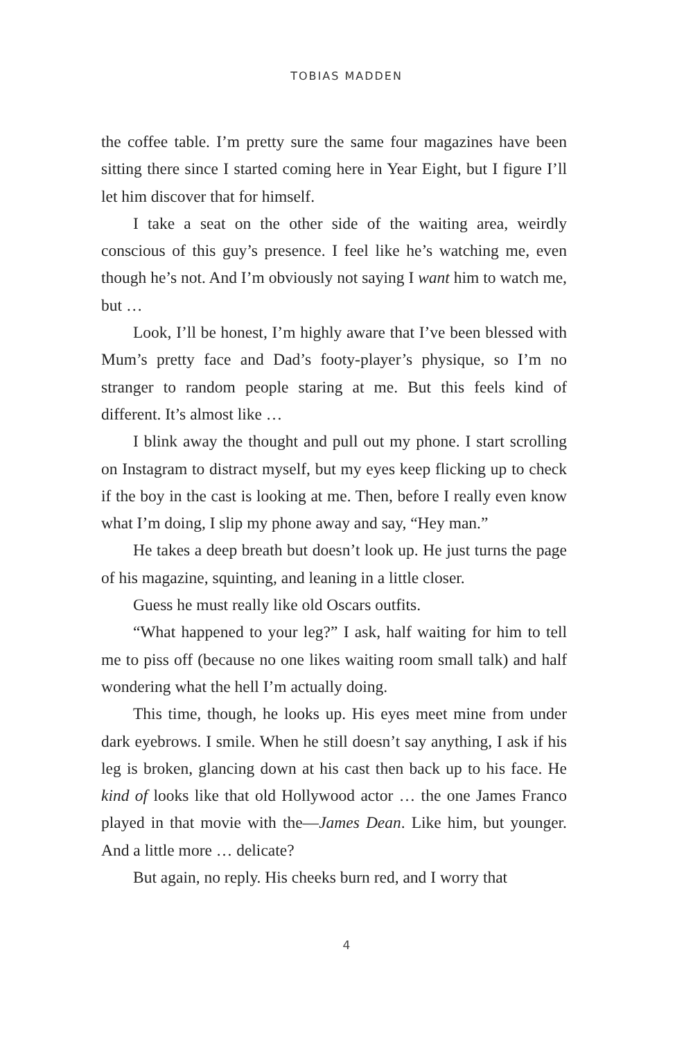TOBIAS MADDEN
the coffee table. I’m pretty sure the same four magazines have been sitting there since I started coming here in Year Eight, but I figure I’ll let him discover that for himself.
I take a seat on the other side of the waiting area, weirdly conscious of this guy’s presence. I feel like he’s watching me, even though he’s not. And I’m obviously not saying I want him to watch me, but …
Look, I’ll be honest, I’m highly aware that I’ve been blessed with Mum’s pretty face and Dad’s footy-player’s physique, so I’m no stranger to random people staring at me. But this feels kind of different. It’s almost like …
I blink away the thought and pull out my phone. I start scrolling on Instagram to distract myself, but my eyes keep flicking up to check if the boy in the cast is looking at me. Then, before I really even know what I’m doing, I slip my phone away and say, “Hey man.”
He takes a deep breath but doesn’t look up. He just turns the page of his magazine, squinting, and leaning in a little closer.
Guess he must really like old Oscars outfits.
“What happened to your leg?” I ask, half waiting for him to tell me to piss off (because no one likes waiting room small talk) and half wondering what the hell I’m actually doing.
This time, though, he looks up. His eyes meet mine from under dark eyebrows. I smile. When he still doesn’t say anything, I ask if his leg is broken, glancing down at his cast then back up to his face. He kind of looks like that old Hollywood actor … the one James Franco played in that movie with the—James Dean. Like him, but younger. And a little more … delicate?
But again, no reply. His cheeks burn red, and I worry that
4